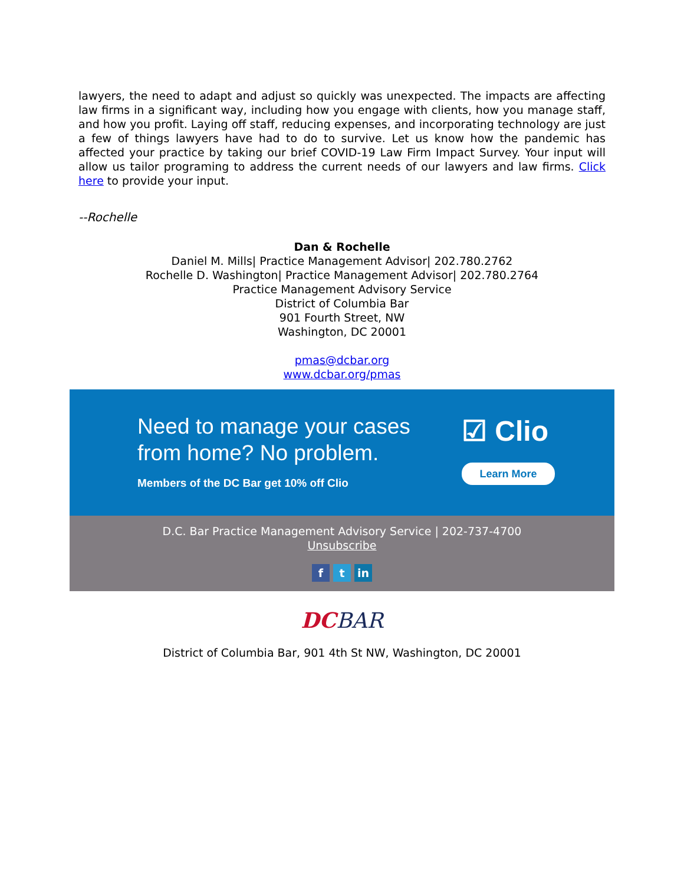lawyers, the need to adapt and adjust so quickly was unexpected. The impacts are affecting law firms in a significant way, including how you engage with clients, how you manage staff, and how you profit. Laying off staff, reducing expenses, and incorporating technology are just a few of things lawyers have had to do to survive. Let us know how the pandemic has affected your practice by taking our brief COVID-19 Law Firm Impact Survey. Your input will allow us tailor programing to address the current needs of our lawyers and law firms. Click here to provide your input.
--Rochelle
Dan & Rochelle
Daniel M. Mills| Practice Management Advisor| 202.780.2762
Rochelle D. Washington| Practice Management Advisor| 202.780.2764
Practice Management Advisory Service
District of Columbia Bar
901 Fourth Street, NW
Washington, DC 20001
pmas@dcbar.org
www.dcbar.org/pmas
Need to manage your cases from home? No problem.
Members of the DC Bar get 10% off Clio
☑ Clio
Learn More
D.C. Bar Practice Management Advisory Service | 202-737-4700
Unsubscribe
f t in
DC BAR
District of Columbia Bar, 901 4th St NW, Washington, DC 20001